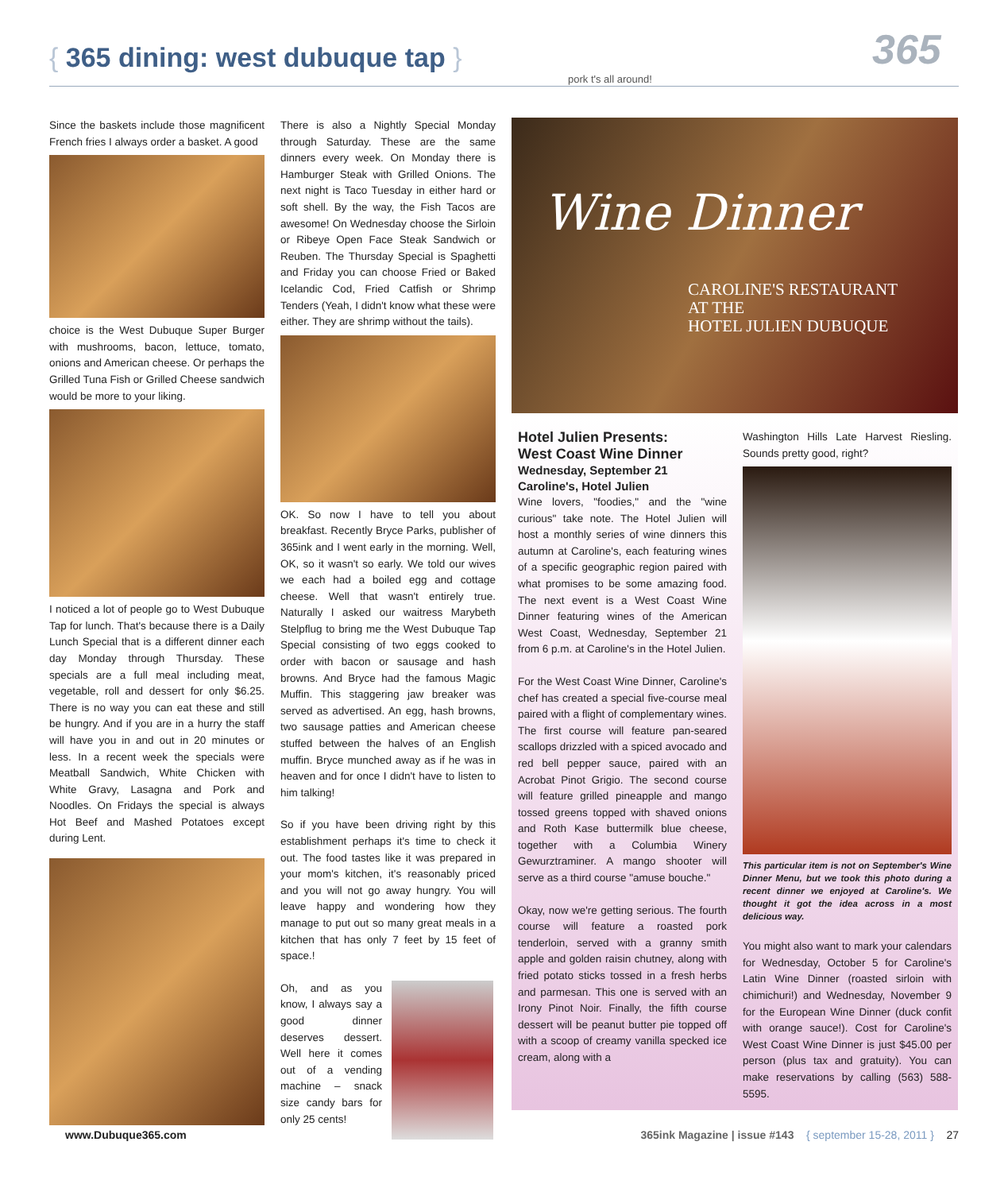{ 365 dining: west dubuque tap }
pork t's all around! 365
Since the baskets include those magnificent French fries I always order a basket. A good
choice is the West Dubuque Super Burger with mushrooms, bacon, lettuce, tomato, onions and American cheese. Or perhaps the Grilled Tuna Fish or Grilled Cheese sandwich would be more to your liking.
I noticed a lot of people go to West Dubuque Tap for lunch. That's because there is a Daily Lunch Special that is a different dinner each day Monday through Thursday. These specials are a full meal including meat, vegetable, roll and dessert for only $6.25. There is no way you can eat these and still be hungry. And if you are in a hurry the staff will have you in and out in 20 minutes or less. In a recent week the specials were Meatball Sandwich, White Chicken with White Gravy, Lasagna and Pork and Noodles. On Fridays the special is always Hot Beef and Mashed Potatoes except during Lent.
There is also a Nightly Special Monday through Saturday. These are the same dinners every week. On Monday there is Hamburger Steak with Grilled Onions. The next night is Taco Tuesday in either hard or soft shell. By the way, the Fish Tacos are awesome! On Wednesday choose the Sirloin or Ribeye Open Face Steak Sandwich or Reuben. The Thursday Special is Spaghetti and Friday you can choose Fried or Baked Icelandic Cod, Fried Catfish or Shrimp Tenders (Yeah, I didn't know what these were either. They are shrimp without the tails).
OK. So now I have to tell you about breakfast. Recently Bryce Parks, publisher of 365ink and I went early in the morning. Well, OK, so it wasn't so early. We told our wives we each had a boiled egg and cottage cheese. Well that wasn't entirely true. Naturally I asked our waitress Marybeth Stelpflug to bring me the West Dubuque Tap Special consisting of two eggs cooked to order with bacon or sausage and hash browns. And Bryce had the famous Magic Muffin. This staggering jaw breaker was served as advertised. An egg, hash browns, two sausage patties and American cheese stuffed between the halves of an English muffin. Bryce munched away as if he was in heaven and for once I didn't have to listen to him talking!
So if you have been driving right by this establishment perhaps it's time to check it out. The food tastes like it was prepared in your mom's kitchen, it's reasonably priced and you will not go away hungry. You will leave happy and wondering how they manage to put out so many great meals in a kitchen that has only 7 feet by 15 feet of space.!
Oh, and as you know, I always say a good dinner deserves dessert. Well here it comes out of a vending machine – snack size candy bars for only 25 cents!
Wine Dinner
CAROLINE'S RESTAURANT
AT THE
HOTEL JULIEN DUBUQUE
Hotel Julien Presents:
West Coast Wine Dinner
Wednesday, September 21
Caroline's, Hotel Julien
Wine lovers, "foodies," and the "wine curious" take note. The Hotel Julien will host a monthly series of wine dinners this autumn at Caroline's, each featuring wines of a specific geographic region paired with what promises to be some amazing food. The next event is a West Coast Wine Dinner featuring wines of the American West Coast, Wednesday, September 21 from 6 p.m. at Caroline's in the Hotel Julien.
For the West Coast Wine Dinner, Caroline's chef has created a special five-course meal paired with a flight of complementary wines. The first course will feature pan-seared scallops drizzled with a spiced avocado and red bell pepper sauce, paired with an Acrobat Pinot Grigio. The second course will feature grilled pineapple and mango tossed greens topped with shaved onions and Roth Kase buttermilk blue cheese, together with a Columbia Winery Gewurztraminer. A mango shooter will serve as a third course "amuse bouche."
Okay, now we're getting serious. The fourth course will feature a roasted pork tenderloin, served with a granny smith apple and golden raisin chutney, along with fried potato sticks tossed in a fresh herbs and parmesan. This one is served with an Irony Pinot Noir. Finally, the fifth course dessert will be peanut butter pie topped off with a scoop of creamy vanilla specked ice cream, along with a
Washington Hills Late Harvest Riesling. Sounds pretty good, right?
This particular item is not on September's Wine Dinner Menu, but we took this photo during a recent dinner we enjoyed at Caroline's. We thought it got the idea across in a most delicious way.
You might also want to mark your calendars for Wednesday, October 5 for Caroline's Latin Wine Dinner (roasted sirloin with chimichuri!) and Wednesday, November 9 for the European Wine Dinner (duck confit with orange sauce!). Cost for Caroline's West Coast Wine Dinner is just $45.00 per person (plus tax and gratuity). You can make reservations by calling (563) 588-5595.
www.Dubuque365.com 365ink Magazine | issue #143 { september 15-28, 2011 } 27